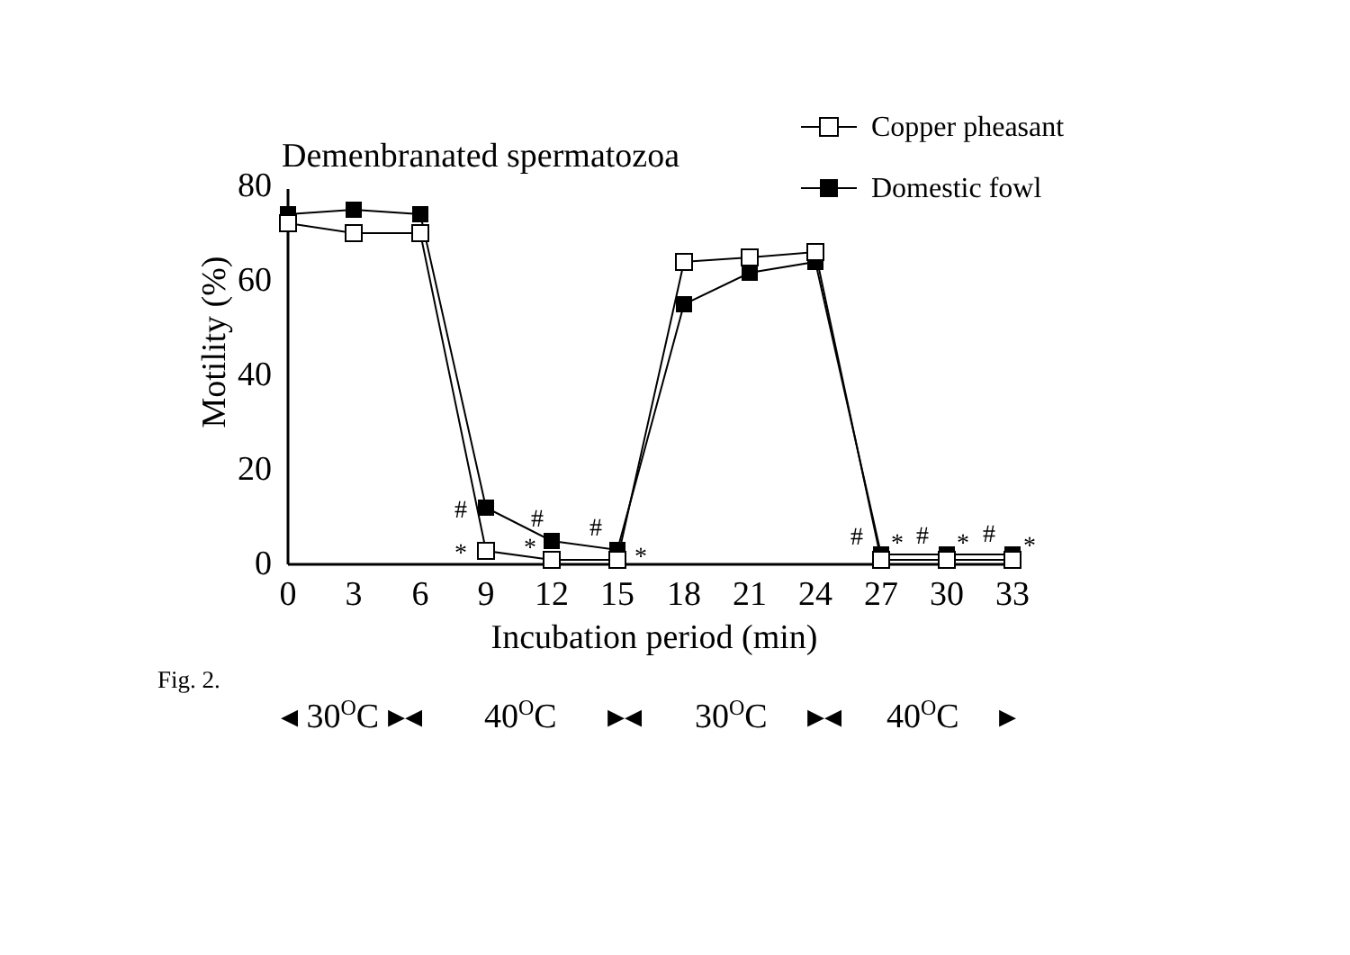Demenbranated spermatozoa
Copper pheasant
Domestic fowl
80
60
40
20
0
Motility (%)
0
3
6
9
12
15
18
21
24
27
30
33
Incubation period (min)
#
*
#
*
#
*
#
*
#
*
#
*
◂ 30OC ▸◂
40OC
▸◂
30OC
▸◂
40OC
▸
Fig. 2.